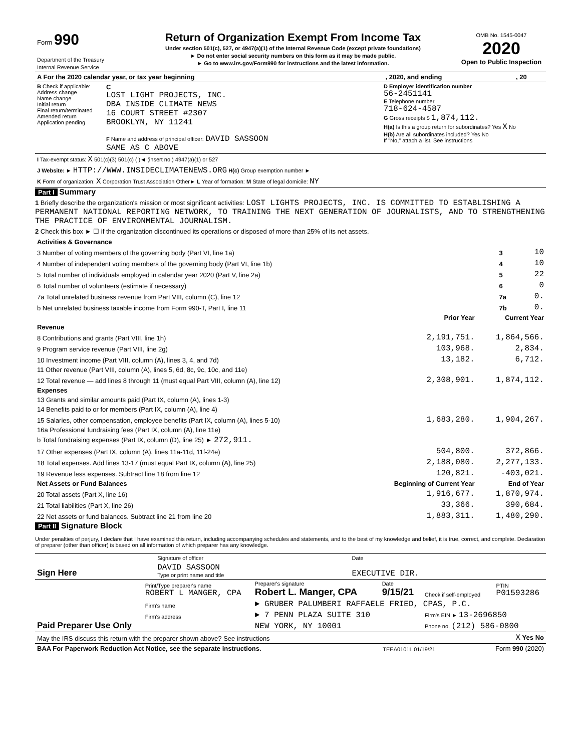| Form 990 Department of the Treasury Internal Revenue Service | Return of Organization Exempt From Income Tax Under section 501(c), 527, or 4947(a)(1) of the Internal Revenue Code (except private foundations) ► Do not enter social security numbers on this form as it may be made public. ► Go to www.irs.gov/Form990 for instructions and the latest information. | OMB No. 1545-0047 2020 Open to Public Inspection |
| A For the 2020 calendar year, or tax year beginning | , 2020, and ending | , 20 |
| B Check if applicable: Address change Name change Initial return Final return/terminated Amended return Application pending | C LOST LIGHT PROJECTS, INC. DBA INSIDE CLIMATE NEWS 16 COURT STREET #2307 BROOKLYN, NY 11241 F Name and address of principal officer: DAVID SASSOON SAME AS C ABOVE | D Employer identification number 56-2451141 E Telephone number 718-624-4587 G Gross receipts $ 1,874,112. H(a) Is this a group return for subordinates? Yes X No H(b) Are all subordinates included? Yes No If "No," attach a list. See instructions |
| I Tax-exempt status: X 501(c)(3) 501(c) ( )◄ (insert no.) 4947(a)(1) or 527 |
| J Website: ► HTTP://WWW.INSIDECLIMATENEWS.ORG H(c) Group exemption number ► |
| K Form of organization: X Corporation Trust Association Other► L Year of formation: M State of legal domicile: NY |
Part I Summary
1 Briefly describe the organization's mission or most significant activities: LOST LIGHTS PROJECTS, INC. IS COMMITTED TO ESTABLISHING A PERMANENT NATIONAL REPORTING NETWORK, TO TRAINING THE NEXT GENERATION OF JOURNALISTS, AND TO STRENGTHENING THE PRACTICE OF ENVIRONMENTAL JOURNALISM.
2 Check this box ► ☐ if the organization discontinued its operations or disposed of more than 25% of its net assets.
| Activities & Governance | | |
| 3 Number of voting members of the governing body (Part VI, line 1a) | 3 | 10 |
| 4 Number of independent voting members of the governing body (Part VI, line 1b) | 4 | 10 |
| 5 Total number of individuals employed in calendar year 2020 (Part V, line 2a) | 5 | 22 |
| 6 Total number of volunteers (estimate if necessary) | 6 | 0 |
| 7a Total unrelated business revenue from Part VIII, column (C), line 12 | 7a | 0. |
| b Net unrelated business taxable income from Form 990-T, Part I, line 11 | 7b | 0. |
| | Prior Year | Current Year |
| --- | --- | --- |
| Revenue | | |
| 8 Contributions and grants (Part VIII, line 1h) | 2,191,751. | 1,864,566. |
| 9 Program service revenue (Part VIII, line 2g) | 103,968. | 2,834. |
| 10 Investment income (Part VIII, column (A), lines 3, 4, and 7d) | 13,182. | 6,712. |
| 11 Other revenue (Part VIII, column (A), lines 5, 6d, 8c, 9c, 10c, and 11e) | | |
| 12 Total revenue — add lines 8 through 11 (must equal Part VIII, column (A), line 12) | 2,308,901. | 1,874,112. |
| Expenses | | |
| 13 Grants and similar amounts paid (Part IX, column (A), lines 1-3) | | |
| 14 Benefits paid to or for members (Part IX, column (A), line 4) | | |
| 15 Salaries, other compensation, employee benefits (Part IX, column (A), lines 5-10) | 1,683,280. | 1,904,267. |
| 16a Professional fundraising fees (Part IX, column (A), line 11e) | | |
| b Total fundraising expenses (Part IX, column (D), line 25) ► 272,911. | | |
| 17 Other expenses (Part IX, column (A), lines 11a-11d, 11f-24e) | 504,800. | 372,866. |
| 18 Total expenses. Add lines 13-17 (must equal Part IX, column (A), line 25) | 2,188,080. | 2,277,133. |
| 19 Revenue less expenses. Subtract line 18 from line 12 | 120,821. | -403,021. |
| Net Assets or Fund Balances | Beginning of Current Year | End of Year |
| 20 Total assets (Part X, line 16) | 1,916,677. | 1,870,974. |
| 21 Total liabilities (Part X, line 26) | 33,366. | 390,684. |
| 22 Net assets or fund balances. Subtract line 21 from line 20 | 1,883,311. | 1,480,290. |
Part II Signature Block
Under penalties of perjury, I declare that I have examined this return, including accompanying schedules and statements, and to the best of my knowledge and belief, it is true, correct, and complete. Declaration of preparer (other than officer) is based on all information of which preparer has any knowledge.
| Sign Here | Signature of officer | Date |
| | DAVID SASSOON Type or print name and title | EXECUTIVE DIR. |
| Paid Preparer Use Only | Print/Type preparer's name ROBERT L MANGER, CPA | Preparer's signature Robert L. Manger, CPA | Date 9/15/21 | Check if self-employed | PTIN P01593286 |
| | Firm's name | ► GRUBER PALUMBERI RAFFAELE FRIED, CPAS, P.C. | | | |
| | Firm's address | ► 7 PENN PLAZA SUITE 310 | | Firm's EIN ► 13-2696850 | |
| | | NEW YORK, NY 10001 | | Phone no. (212) 586-0800 | |
| May the IRS discuss this return with the preparer shown above? See instructions | X Yes No |
| BAA For Paperwork Reduction Act Notice, see the separate instructions. | TEEA0101L 01/19/21 | Form 990 (2020) |